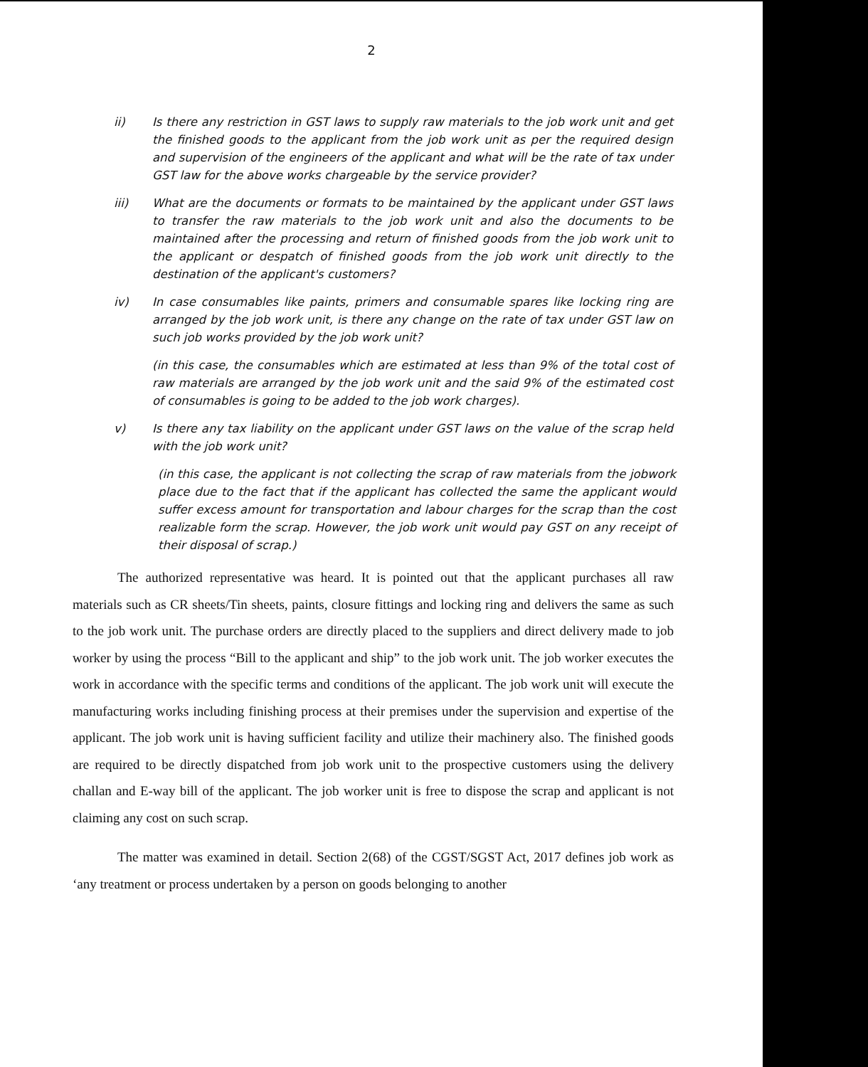2
ii) Is there any restriction in GST laws to supply raw materials to the job work unit and get the finished goods to the applicant from the job work unit as per the required design and supervision of the engineers of the applicant and what will be the rate of tax under GST law for the above works chargeable by the service provider?
iii) What are the documents or formats to be maintained by the applicant under GST laws to transfer the raw materials to the job work unit and also the documents to be maintained after the processing and return of finished goods from the job work unit to the applicant or despatch of finished goods from the job work unit directly to the destination of the applicant's customers?
iv) In case consumables like paints, primers and consumable spares like locking ring are arranged by the job work unit, is there any change on the rate of tax under GST law on such job works provided by the job work unit?
(in this case, the consumables which are estimated at less than 9% of the total cost of raw materials are arranged by the job work unit and the said 9% of the estimated cost of consumables is going to be added to the job work charges).
v) Is there any tax liability on the applicant under GST laws on the value of the scrap held with the job work unit?
(in this case, the applicant is not collecting the scrap of raw materials from the jobwork place due to the fact that if the applicant has collected the same the applicant would suffer excess amount for transportation and labour charges for the scrap than the cost realizable form the scrap. However, the job work unit would pay GST on any receipt of their disposal of scrap.)
The authorized representative was heard. It is pointed out that the applicant purchases all raw materials such as CR sheets/Tin sheets, paints, closure fittings and locking ring and delivers the same as such to the job work unit. The purchase orders are directly placed to the suppliers and direct delivery made to job worker by using the process “Bill to the applicant and ship” to the job work unit. The job worker executes the work in accordance with the specific terms and conditions of the applicant. The job work unit will execute the manufacturing works including finishing process at their premises under the supervision and expertise of the applicant. The job work unit is having sufficient facility and utilize their machinery also. The finished goods are required to be directly dispatched from job work unit to the prospective customers using the delivery challan and E-way bill of the applicant. The job worker unit is free to dispose the scrap and applicant is not claiming any cost on such scrap.
The matter was examined in detail. Section 2(68) of the CGST/SGST Act, 2017 defines job work as ‘any treatment or process undertaken by a person on goods belonging to another